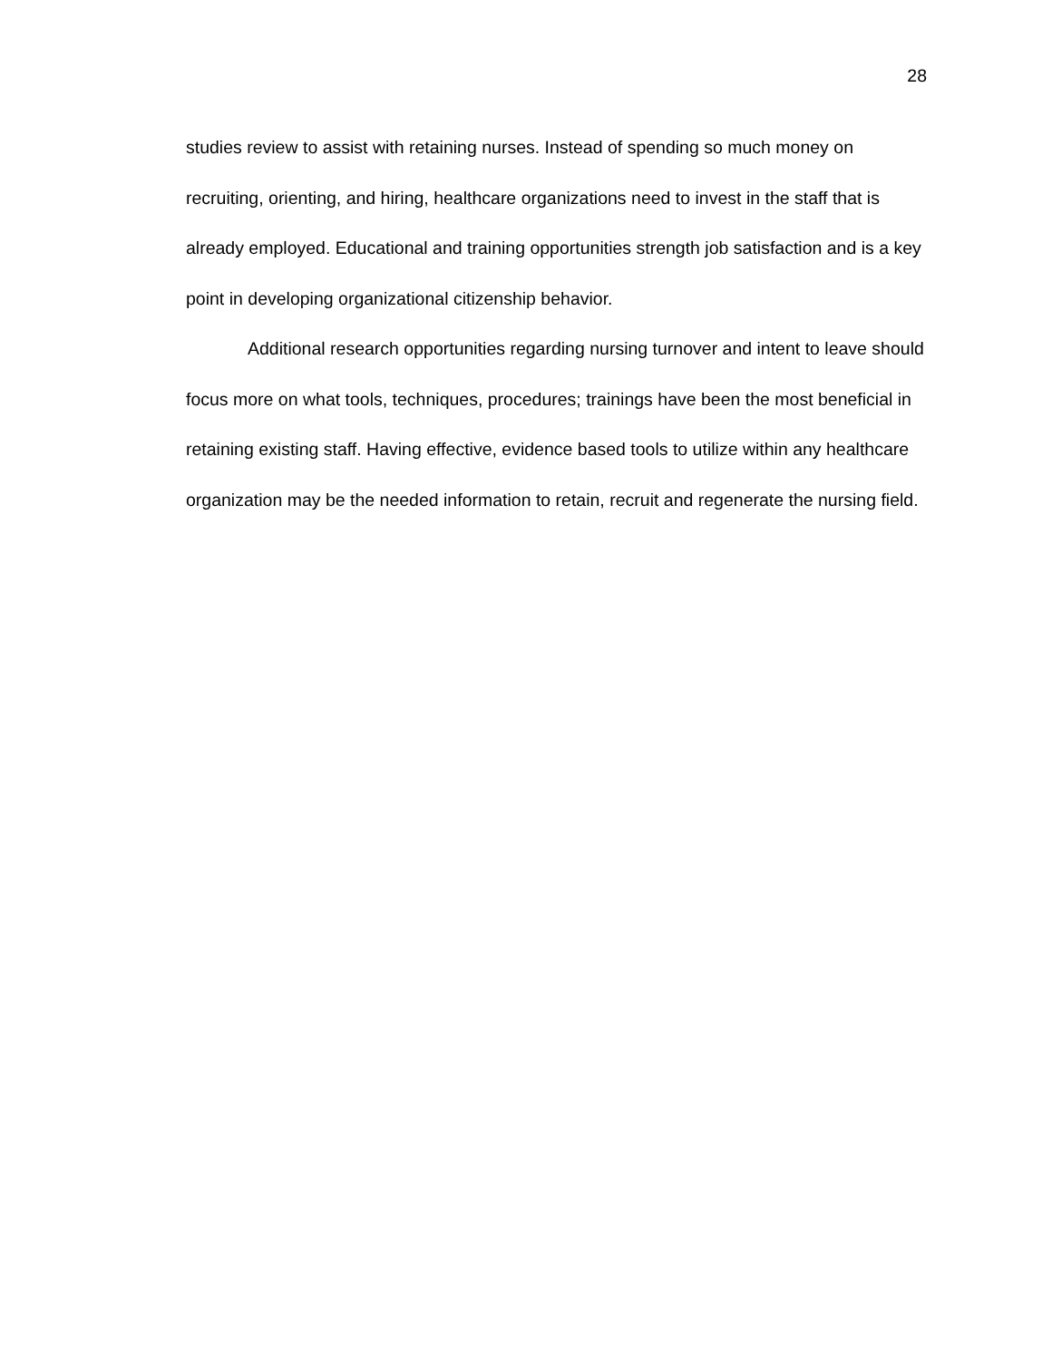28
studies review to assist with retaining nurses. Instead of spending so much money on recruiting, orienting, and hiring, healthcare organizations need to invest in the staff that is already employed. Educational and training opportunities strength job satisfaction and is a key point in developing organizational citizenship behavior.
Additional research opportunities regarding nursing turnover and intent to leave should focus more on what tools, techniques, procedures; trainings have been the most beneficial in retaining existing staff. Having effective, evidence based tools to utilize within any healthcare organization may be the needed information to retain, recruit and regenerate the nursing field.